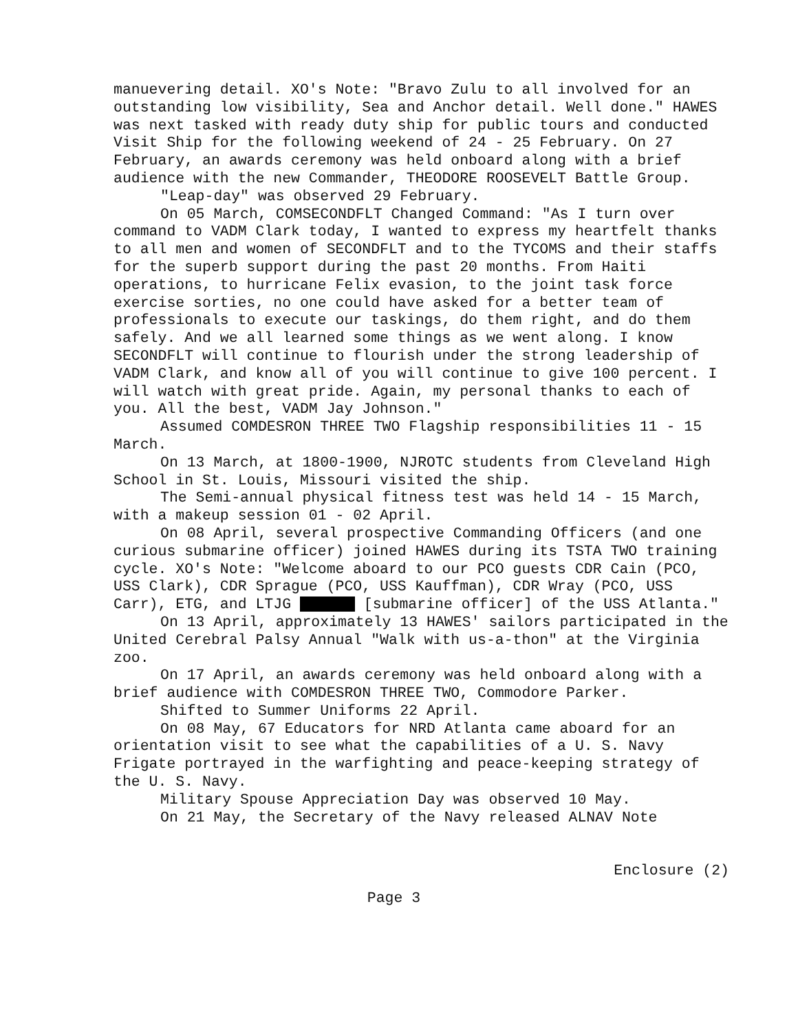manuevering detail. XO's Note: "Bravo Zulu to all involved for an outstanding low visibility, Sea and Anchor detail. Well done." HAWES was next tasked with ready duty ship for public tours and conducted Visit Ship for the following weekend of 24 - 25 February. On 27 February, an awards ceremony was held onboard along with a brief audience with the new Commander, THEODORE ROOSEVELT Battle Group.
"Leap-day" was observed 29 February.
On 05 March, COMSECONDFLT Changed Command: "As I turn over command to VADM Clark today, I wanted to express my heartfelt thanks to all men and women of SECONDFLT and to the TYCOMS and their staffs for the superb support during the past 20 months. From Haiti operations, to hurricane Felix evasion, to the joint task force exercise sorties, no one could have asked for a better team of professionals to execute our taskings, do them right, and do them safely. And we all learned some things as we went along. I know SECONDFLT will continue to flourish under the strong leadership of VADM Clark, and know all of you will continue to give 100 percent. I will watch with great pride. Again, my personal thanks to each of you. All the best, VADM Jay Johnson."
Assumed COMDESRON THREE TWO Flagship responsibilities 11 - 15 March.
On 13 March, at 1800-1900, NJROTC students from Cleveland High School in St. Louis, Missouri visited the ship.
The Semi-annual physical fitness test was held 14 - 15 March, with a makeup session 01 - 02 April.
On 08 April, several prospective Commanding Officers (and one curious submarine officer) joined HAWES during its TSTA TWO training cycle. XO's Note: "Welcome aboard to our PCO guests CDR Cain (PCO, USS Clark), CDR Sprague (PCO, USS Kauffman), CDR Wray (PCO, USS Carr), ETG, and LTJG [submarine officer] of the USS Atlanta."
On 13 April, approximately 13 HAWES' sailors participated in the United Cerebral Palsy Annual "Walk with us-a-thon" at the Virginia zoo.
On 17 April, an awards ceremony was held onboard along with a brief audience with COMDESRON THREE TWO, Commodore Parker.
Shifted to Summer Uniforms 22 April.
On 08 May, 67 Educators for NRD Atlanta came aboard for an orientation visit to see what the capabilities of a U. S. Navy Frigate portrayed in the warfighting and peace-keeping strategy of the U. S. Navy.
Military Spouse Appreciation Day was observed 10 May.
On 21 May, the Secretary of the Navy released ALNAV Note
Enclosure (2)
Page 3